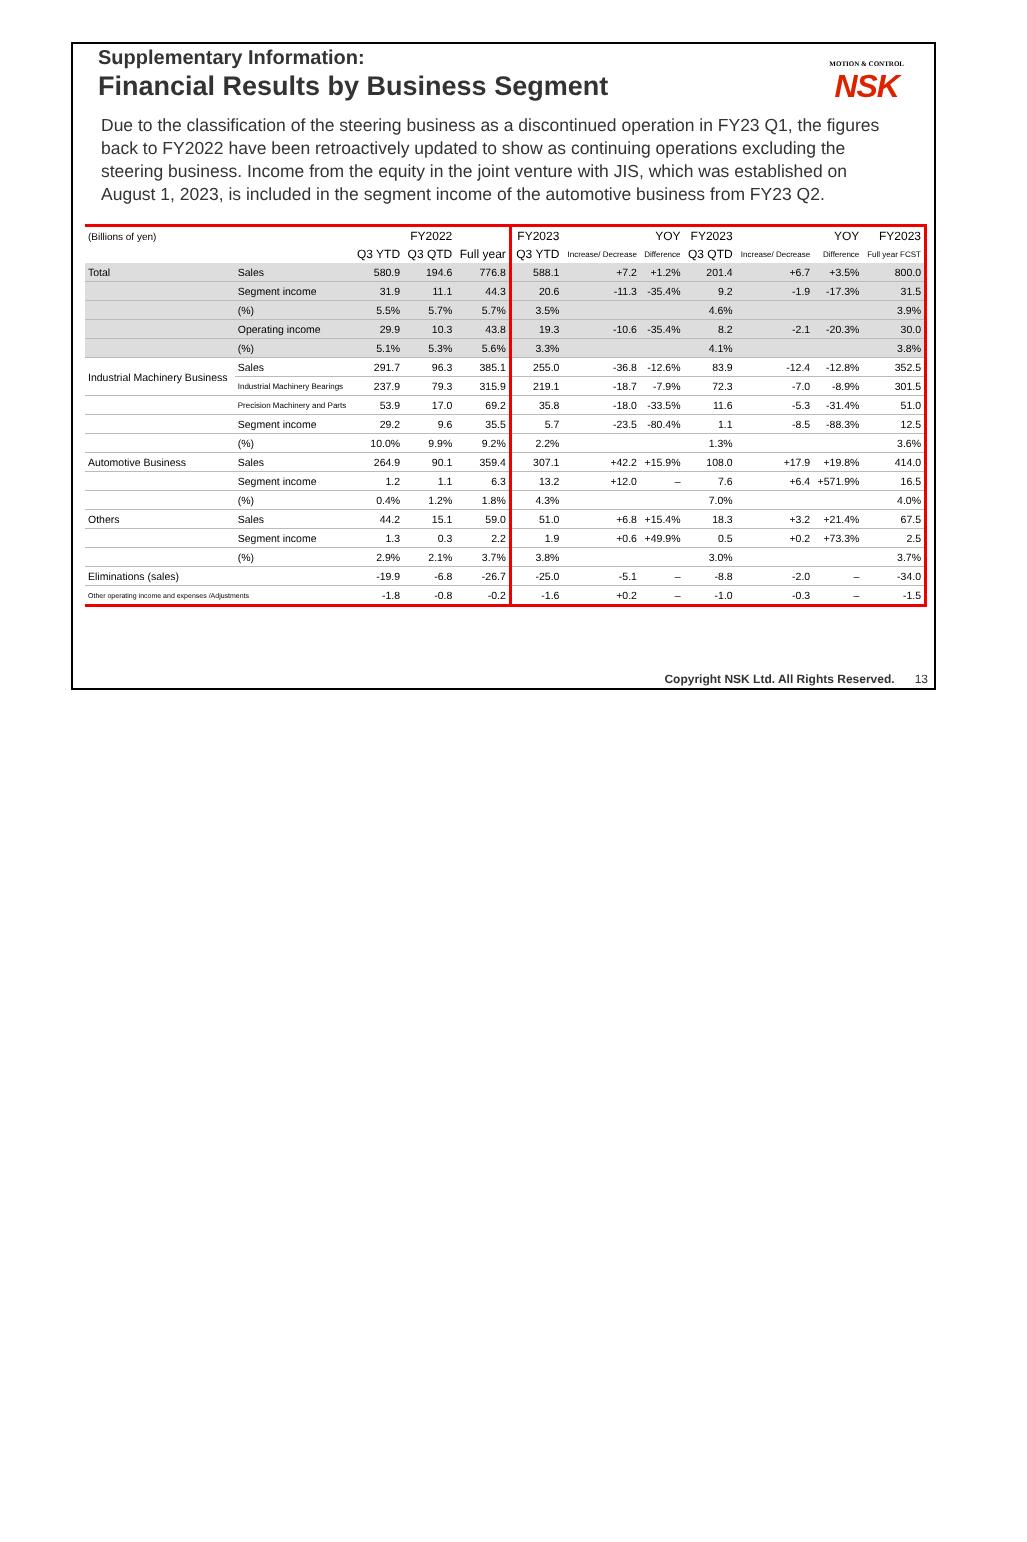Supplementary Information:
Financial Results by Business Segment
MOTION & CONTROL
NSK
Due to the classification of the steering business as a discontinued operation in FY23 Q1, the figures back to FY2022 have been retroactively updated to show as continuing operations excluding the steering business. Income from the equity in the joint venture with JIS, which was established on August 1, 2023, is included in the segment income of the automotive business from FY23 Q2.
| (Billions of yen) | | | FY2022 | | FY2023 | YOY | | FY2023 | YOY | | FY2023 |
| --- | --- | --- | --- | --- | --- | --- | --- | --- | --- | --- | --- |
| | | Q3 YTD | Q3 QTD | Full year | Q3 YTD | Increase/ Decrease | Difference | Q3 QTD | Increase/ Decrease | Difference | Full year FCST |
| Total | Sales | 580.9 | 194.6 | 776.8 | 588.1 | +7.2 | +1.2% | 201.4 | +6.7 | +3.5% | 800.0 |
| | Segment income | 31.9 | 11.1 | 44.3 | 20.6 | -11.3 | -35.4% | 9.2 | -1.9 | -17.3% | 31.5 |
| | (%) | 5.5% | 5.7% | 5.7% | 3.5% | | | 4.6% | | | 3.9% |
| | Operating income | 29.9 | 10.3 | 43.8 | 19.3 | -10.6 | -35.4% | 8.2 | -2.1 | -20.3% | 30.0 |
| | (%) | 5.1% | 5.3% | 5.6% | 3.3% | | | 4.1% | | | 3.8% |
| Industrial Machinery Business | Sales | 291.7 | 96.3 | 385.1 | 255.0 | -36.8 | -12.6% | 83.9 | -12.4 | -12.8% | 352.5 |
| | Industrial Machinery Bearings | 237.9 | 79.3 | 315.9 | 219.1 | -18.7 | -7.9% | 72.3 | -7.0 | -8.9% | 301.5 |
| | Precision Machinery and Parts | 53.9 | 17.0 | 69.2 | 35.8 | -18.0 | -33.5% | 11.6 | -5.3 | -31.4% | 51.0 |
| | Segment income | 29.2 | 9.6 | 35.5 | 5.7 | -23.5 | -80.4% | 1.1 | -8.5 | -88.3% | 12.5 |
| | (%) | 10.0% | 9.9% | 9.2% | 2.2% | | | 1.3% | | | 3.6% |
| Automotive Business | Sales | 264.9 | 90.1 | 359.4 | 307.1 | +42.2 | +15.9% | 108.0 | +17.9 | +19.8% | 414.0 |
| | Segment income | 1.2 | 1.1 | 6.3 | 13.2 | +12.0 | – | 7.6 | +6.4 | +571.9% | 16.5 |
| | (%) | 0.4% | 1.2% | 1.8% | 4.3% | | | 7.0% | | | 4.0% |
| Others | Sales | 44.2 | 15.1 | 59.0 | 51.0 | +6.8 | +15.4% | 18.3 | +3.2 | +21.4% | 67.5 |
| | Segment income | 1.3 | 0.3 | 2.2 | 1.9 | +0.6 | +49.9% | 0.5 | +0.2 | +73.3% | 2.5 |
| | (%) | 2.9% | 2.1% | 3.7% | 3.8% | | | 3.0% | | | 3.7% |
| Eliminations (sales) | | -19.9 | -6.8 | -26.7 | -25.0 | -5.1 | – | -8.8 | -2.0 | – | -34.0 |
| Other operating income and expenses /Adjustments | | -1.8 | -0.8 | -0.2 | -1.6 | +0.2 | – | -1.0 | -0.3 | – | -1.5 |
Copyright NSK Ltd. All Rights Reserved. 13